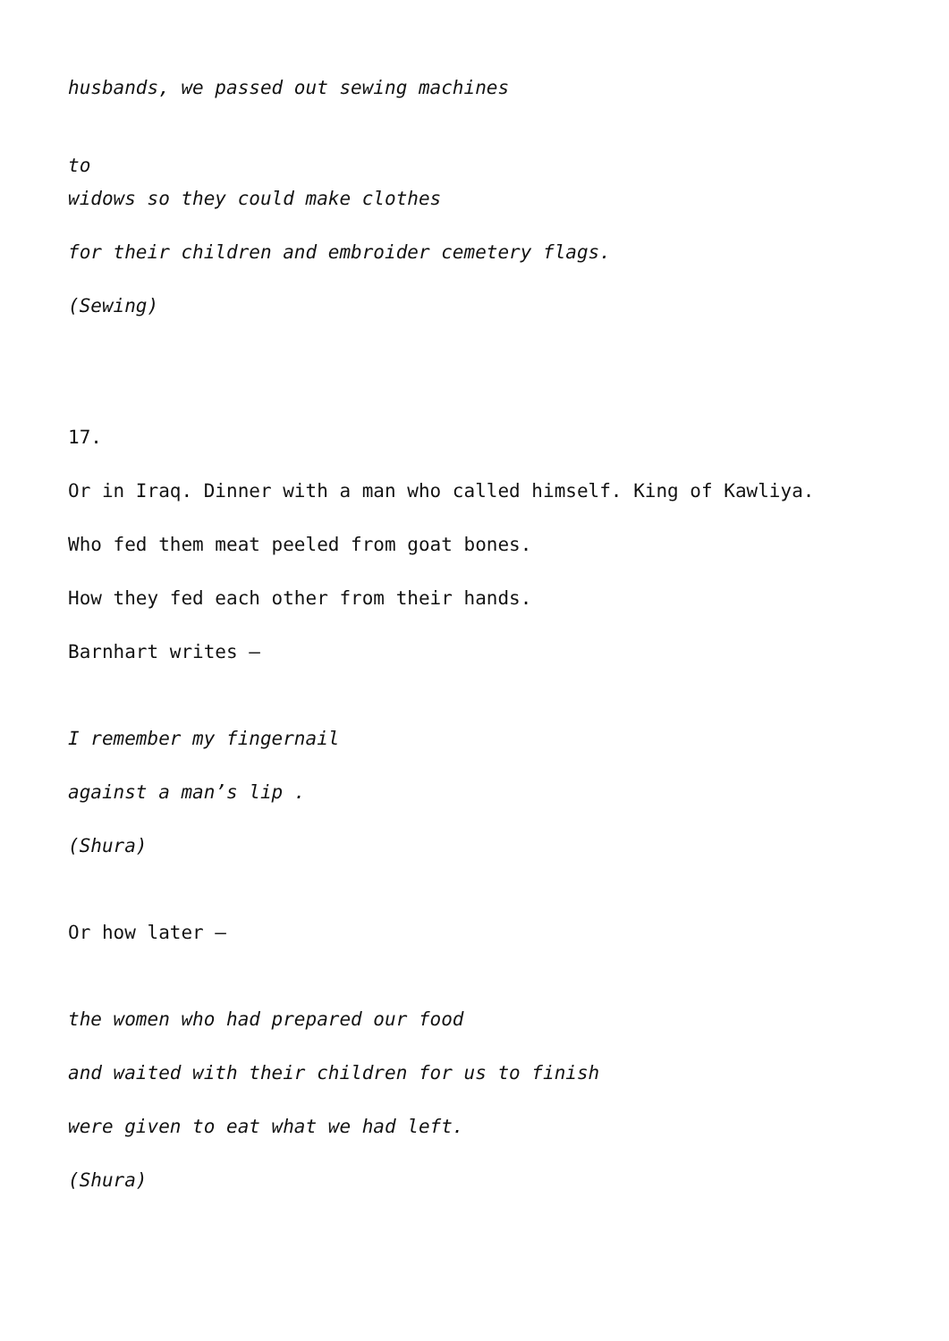husbands, we passed out sewing machines
to
widows so they could make clothes
for their children and embroider cemetery flags.
(Sewing)
17.
Or in Iraq. Dinner with a man who called himself. King of Kawliya.
Who fed them meat peeled from goat bones.
How they fed each other from their hands.
Barnhart writes –
I remember my fingernail
against a man’s lip .
(Shura)
Or how later –
the women who had prepared our food
and waited with their children for us to finish
were given to eat what we had left.
(Shura)